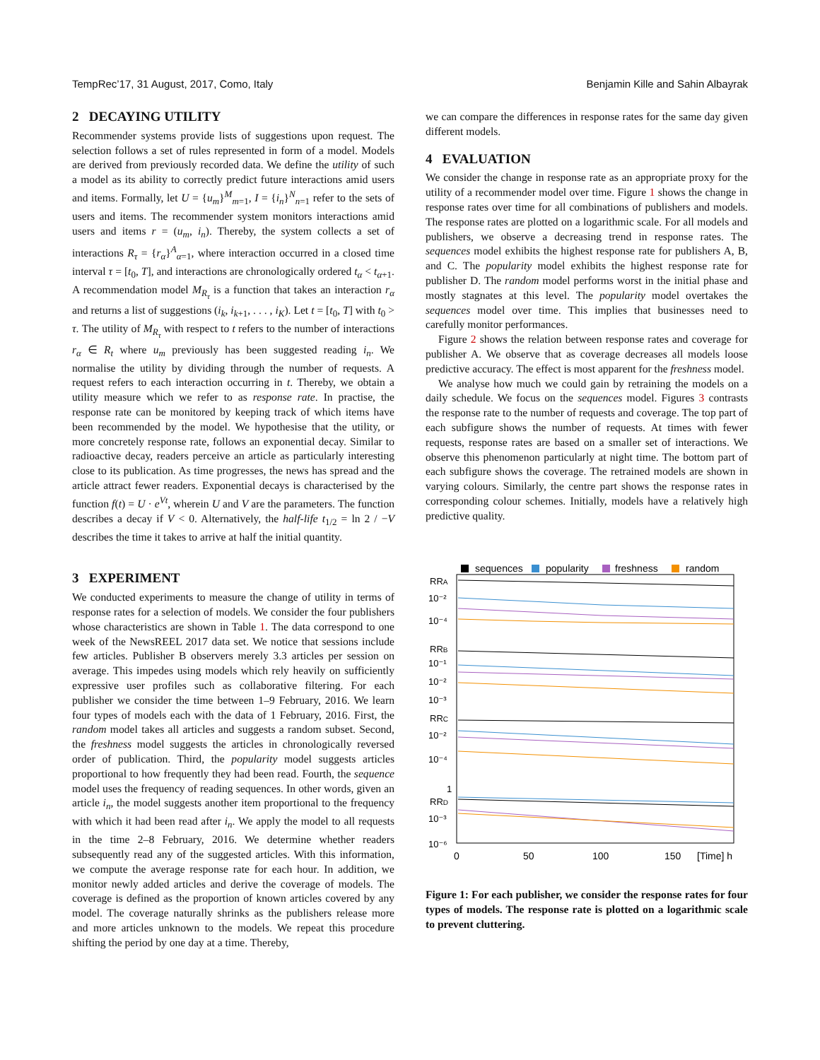TempRec’17, 31 August, 2017, Como, Italy Benjamin Kille and Sahin Albayrak
2 DECAYING UTILITY
Recommender systems provide lists of suggestions upon request. The selection follows a set of rules represented in form of a model. Models are derived from previously recorded data. We define the utility of such a model as its ability to correctly predict future interactions amid users and items. Formally, let U = {u<sub>m</sub>}<sup>M</sup><sub>m=1</sub>, I = {i<sub>n</sub>}<sup>N</sup><sub>n=1</sub> refer to the sets of users and items. The recommender system monitors interactions amid users and items r = (u<sub>m</sub>, i<sub>n</sub>). Thereby, the system collects a set of interactions R<sub>τ</sub> = {r<sub>α</sub>}<sup>A</sup><sub>α=1</sub>, where interaction occurred in a closed time interval τ = [t<sub>0</sub>, T], and interactions are chronologically ordered t<sub>α</sub> < t<sub>α+1</sub>. A recommendation model M<sub>R<sub>τ</sub></sub> is a function that takes an interaction r<sub>α</sub> and returns a list of suggestions (i<sub>k</sub>, i<sub>k+1</sub>, . . . , i<sub>K</sub>). Let t = [t<sub>0</sub>, T] with t<sub>0</sub> > τ. The utility of M<sub>R<sub>τ</sub></sub> with respect to t refers to the number of interactions r<sub>α</sub> ∈ R<sub>t</sub> where u<sub>m</sub> previously has been suggested reading i<sub>n</sub>. We normalise the utility by dividing through the number of requests. A request refers to each interaction occurring in t. Thereby, we obtain a utility measure which we refer to as response rate. In practise, the response rate can be monitored by keeping track of which items have been recommended by the model. We hypothesise that the utility, or more concretely response rate, follows an exponential decay. Similar to radioactive decay, readers perceive an article as particularly interesting close to its publication. As time progresses, the news has spread and the article attract fewer readers. Exponential decays is characterised by the function f(t) = U · e<sup>Vt</sup>, wherein U and V are the parameters. The function describes a decay if V < 0. Alternatively, the half-life t<sub>1/2</sub> = ln 2 / −V describes the time it takes to arrive at half the initial quantity.
3 EXPERIMENT
We conducted experiments to measure the change of utility in terms of response rates for a selection of models. We consider the four publishers whose characteristics are shown in Table 1. The data correspond to one week of the NewsREEL 2017 data set. We notice that sessions include few articles. Publisher B observers merely 3.3 articles per session on average. This impedes using models which rely heavily on sufficiently expressive user profiles such as collaborative filtering. For each publisher we consider the time between 1–9 February, 2016. We learn four types of models each with the data of 1 February, 2016. First, the random model takes all articles and suggests a random subset. Second, the freshness model suggests the articles in chronologically reversed order of publication. Third, the popularity model suggests articles proportional to how frequently they had been read. Fourth, the sequence model uses the frequency of reading sequences. In other words, given an article i<sub>n</sub>, the model suggests another item proportional to the frequency with which it had been read after i<sub>n</sub>. We apply the model to all requests in the time 2–8 February, 2016. We determine whether readers subsequently read any of the suggested articles. With this information, we compute the average response rate for each hour. In addition, we monitor newly added articles and derive the coverage of models. The coverage is defined as the proportion of known articles covered by any model. The coverage naturally shrinks as the publishers release more and more articles unknown to the models. We repeat this procedure shifting the period by one day at a time. Thereby,
we can compare the differences in response rates for the same day given different models.
4 EVALUATION
We consider the change in response rate as an appropriate proxy for the utility of a recommender model over time. Figure 1 shows the change in response rates over time for all combinations of publishers and models. The response rates are plotted on a logarithmic scale. For all models and publishers, we observe a decreasing trend in response rates. The sequences model exhibits the highest response rate for publishers A, B, and C. The popularity model exhibits the highest response rate for publisher D. The random model performs worst in the initial phase and mostly stagnates at this level. The popularity model overtakes the sequences model over time. This implies that businesses need to carefully monitor performances.
Figure 2 shows the relation between response rates and coverage for publisher A. We observe that as coverage decreases all models loose predictive accuracy. The effect is most apparent for the freshness model.
We analyse how much we could gain by retraining the models on a daily schedule. We focus on the sequences model. Figures 3 contrasts the response rate to the number of requests and coverage. The top part of each subfigure shows the number of requests. At times with fewer requests, response rates are based on a smaller set of interactions. We observe this phenomenon particularly at night time. The bottom part of each subfigure shows the coverage. The retrained models are shown in varying colours. Similarly, the centre part shows the response rates in corresponding colour schemes. Initially, models have a relatively high predictive quality.
sequences
popularity
freshness
random
RRA
10⁻²
10⁻⁴
RRB
10⁻¹
10⁻²
10⁻³
RRC
10⁻²
10⁻⁴
1
RRD
10⁻³
10⁻⁶
0
50
100
150
[Time] h
Figure 1: For each publisher, we consider the response rates for four types of models. The response rate is plotted on a logarithmic scale to prevent cluttering.